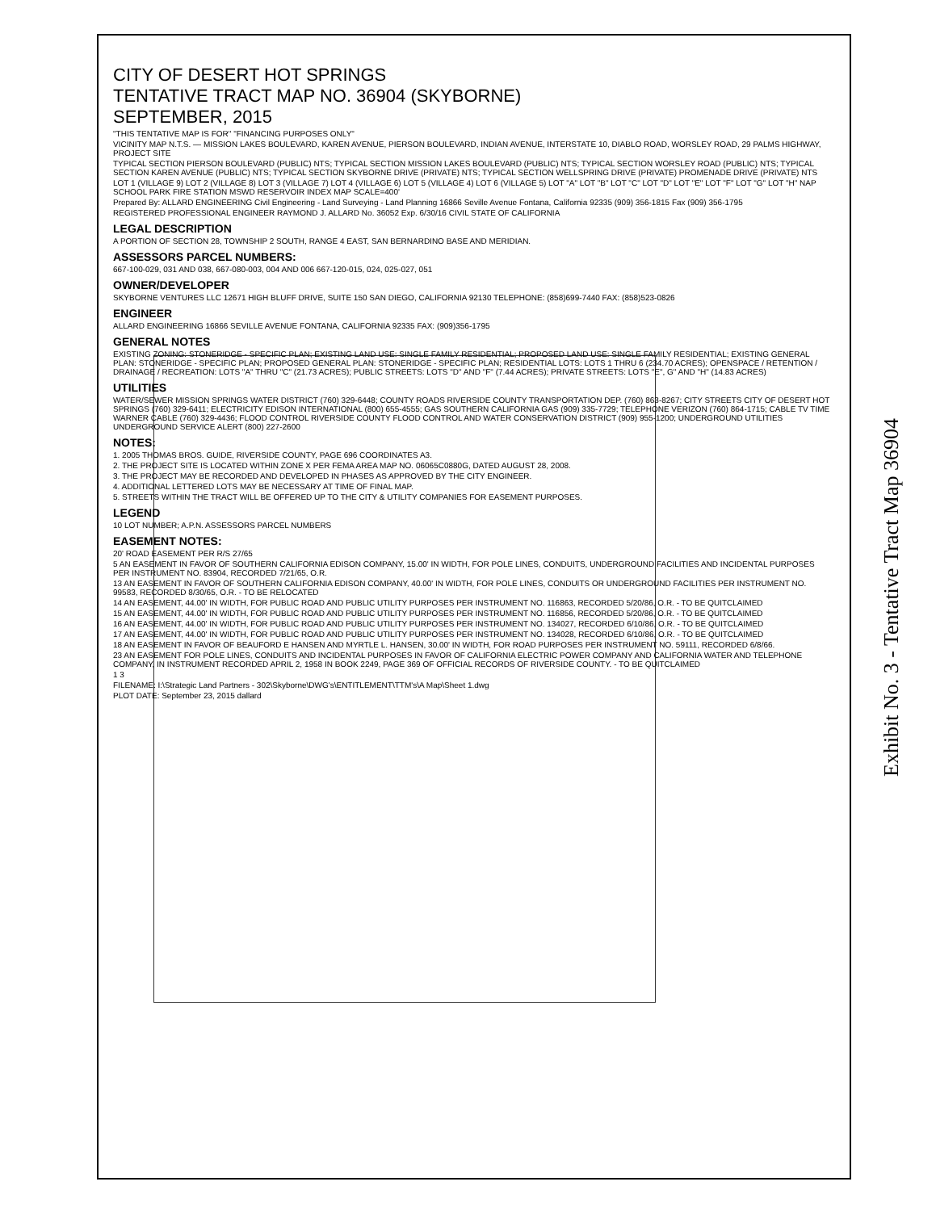CITY OF DESERT HOT SPRINGS
TENTATIVE TRACT MAP NO. 36904 (SKYBORNE)
SEPTEMBER, 2015
"THIS TENTATIVE MAP IS FOR" "FINANCING PURPOSES ONLY"
VICINITY MAP N.T.S. — MISSION LAKES BOULEVARD, KAREN AVENUE, PIERSON BOULEVARD, INDIAN AVENUE, INTERSTATE 10, DIABLO ROAD, WORSLEY ROAD, 29 PALMS HIGHWAY, PROJECT SITE
TYPICAL SECTION PIERSON BOULEVARD (PUBLIC) NTS; TYPICAL SECTION MISSION LAKES BOULEVARD (PUBLIC) NTS; TYPICAL SECTION WORSLEY ROAD (PUBLIC) NTS; TYPICAL SECTION KAREN AVENUE (PUBLIC) NTS; TYPICAL SECTION SKYBORNE DRIVE (PRIVATE) NTS; TYPICAL SECTION WELLSPRING DRIVE (PRIVATE) PROMENADE DRIVE (PRIVATE) NTS
LOT 1 (VILLAGE 9) LOT 2 (VILLAGE 8) LOT 3 (VILLAGE 7) LOT 4 (VILLAGE 6) LOT 5 (VILLAGE 4) LOT 6 (VILLAGE 5) LOT "A" LOT "B" LOT "C" LOT "D" LOT "E" LOT "F" LOT "G" LOT "H" NAP SCHOOL PARK FIRE STATION MSWD RESERVOIR INDEX MAP SCALE=400'
Prepared By: ALLARD ENGINEERING Civil Engineering - Land Surveying - Land Planning 16866 Seville Avenue Fontana, California 92335 (909) 356-1815 Fax (909) 356-1795
REGISTERED PROFESSIONAL ENGINEER RAYMOND J. ALLARD No. 36052 Exp. 6/30/16 CIVIL STATE OF CALIFORNIA
LEGAL DESCRIPTION
A PORTION OF SECTION 28, TOWNSHIP 2 SOUTH, RANGE 4 EAST, SAN BERNARDINO BASE AND MERIDIAN.
ASSESSORS PARCEL NUMBERS:
667-100-029, 031 AND 038, 667-080-003, 004 AND 006 667-120-015, 024, 025-027, 051
OWNER/DEVELOPER
SKYBORNE VENTURES LLC 12671 HIGH BLUFF DRIVE, SUITE 150 SAN DIEGO, CALIFORNIA 92130 TELEPHONE: (858)699-7440 FAX: (858)523-0826
ENGINEER
ALLARD ENGINEERING 16866 SEVILLE AVENUE FONTANA, CALIFORNIA 92335 FAX: (909)356-1795
GENERAL NOTES
EXISTING ZONING: STONERIDGE - SPECIFIC PLAN; EXISTING LAND USE: SINGLE FAMILY RESIDENTIAL; PROPOSED LAND USE: SINGLE FAMILY RESIDENTIAL; EXISTING GENERAL PLAN: STONERIDGE - SPECIFIC PLAN; PROPOSED GENERAL PLAN: STONERIDGE - SPECIFIC PLAN; RESIDENTIAL LOTS: LOTS 1 THRU 6 (234.70 ACRES); OPENSPACE / RETENTION / DRAINAGE / RECREATION: LOTS "A" THRU "C" (21.73 ACRES); PUBLIC STREETS: LOTS "D" AND "F" (7.44 ACRES); PRIVATE STREETS: LOTS "E", G" AND "H" (14.83 ACRES)
UTILITIES
WATER/SEWER MISSION SPRINGS WATER DISTRICT (760) 329-6448; COUNTY ROADS RIVERSIDE COUNTY TRANSPORTATION DEP. (760) 863-8267; CITY STREETS CITY OF DESERT HOT SPRINGS (760) 329-6411; ELECTRICITY EDISON INTERNATIONAL (800) 655-4555; GAS SOUTHERN CALIFORNIA GAS (909) 335-7729; TELEPHONE VERIZON (760) 864-1715; CABLE TV TIME WARNER CABLE (760) 329-4436; FLOOD CONTROL RIVERSIDE COUNTY FLOOD CONTROL AND WATER CONSERVATION DISTRICT (909) 955-1200; UNDERGROUND UTILITIES UNDERGROUND SERVICE ALERT (800) 227-2600
NOTES:
1. 2005 THOMAS BROS. GUIDE, RIVERSIDE COUNTY, PAGE 696 COORDINATES A3.
2. THE PROJECT SITE IS LOCATED WITHIN ZONE X PER FEMA AREA MAP NO. 06065C0880G, DATED AUGUST 28, 2008.
3. THE PROJECT MAY BE RECORDED AND DEVELOPED IN PHASES AS APPROVED BY THE CITY ENGINEER.
4. ADDITIONAL LETTERED LOTS MAY BE NECESSARY AT TIME OF FINAL MAP.
5. STREETS WITHIN THE TRACT WILL BE OFFERED UP TO THE CITY & UTILITY COMPANIES FOR EASEMENT PURPOSES.
LEGEND
10 LOT NUMBER; A.P.N. ASSESSORS PARCEL NUMBERS
EASEMENT NOTES:
20' ROAD EASEMENT PER R/S 27/65
5 AN EASEMENT IN FAVOR OF SOUTHERN CALIFORNIA EDISON COMPANY, 15.00' IN WIDTH, FOR POLE LINES, CONDUITS, UNDERGROUND FACILITIES AND INCIDENTAL PURPOSES PER INSTRUMENT NO. 83904, RECORDED 7/21/65, O.R.
13 AN EASEMENT IN FAVOR OF SOUTHERN CALIFORNIA EDISON COMPANY, 40.00' IN WIDTH, FOR POLE LINES, CONDUITS OR UNDERGROUND FACILITIES PER INSTRUMENT NO. 99583, RECORDED 8/30/65, O.R. - TO BE RELOCATED
14 AN EASEMENT, 44.00' IN WIDTH, FOR PUBLIC ROAD AND PUBLIC UTILITY PURPOSES PER INSTRUMENT NO. 116863, RECORDED 5/20/86, O.R. - TO BE QUITCLAIMED
15 AN EASEMENT, 44.00' IN WIDTH, FOR PUBLIC ROAD AND PUBLIC UTILITY PURPOSES PER INSTRUMENT NO. 116856, RECORDED 5/20/86, O.R. - TO BE QUITCLAIMED
16 AN EASEMENT, 44.00' IN WIDTH, FOR PUBLIC ROAD AND PUBLIC UTILITY PURPOSES PER INSTRUMENT NO. 134027, RECORDED 6/10/86, O.R. - TO BE QUITCLAIMED
17 AN EASEMENT, 44.00' IN WIDTH, FOR PUBLIC ROAD AND PUBLIC UTILITY PURPOSES PER INSTRUMENT NO. 134028, RECORDED 6/10/86, O.R. - TO BE QUITCLAIMED
18 AN EASEMENT IN FAVOR OF BEAUFORD E HANSEN AND MYRTLE L. HANSEN, 30.00' IN WIDTH, FOR ROAD PURPOSES PER INSTRUMENT NO. 59111, RECORDED 6/8/66.
23 AN EASEMENT FOR POLE LINES, CONDUITS AND INCIDENTAL PURPOSES IN FAVOR OF CALIFORNIA ELECTRIC POWER COMPANY AND CALIFORNIA WATER AND TELEPHONE COMPANY, IN INSTRUMENT RECORDED APRIL 2, 1958 IN BOOK 2249, PAGE 369 OF OFFICIAL RECORDS OF RIVERSIDE COUNTY. - TO BE QUITCLAIMED
1 3
FILENAME: I:\Strategic Land Partners - 302\Skyborne\DWG's\ENTITLEMENT\TTM's\A Map\Sheet 1.dwg
PLOT DATE: September 23, 2015 dallard
Exhibit No. 3 - Tentative Tract Map 36904